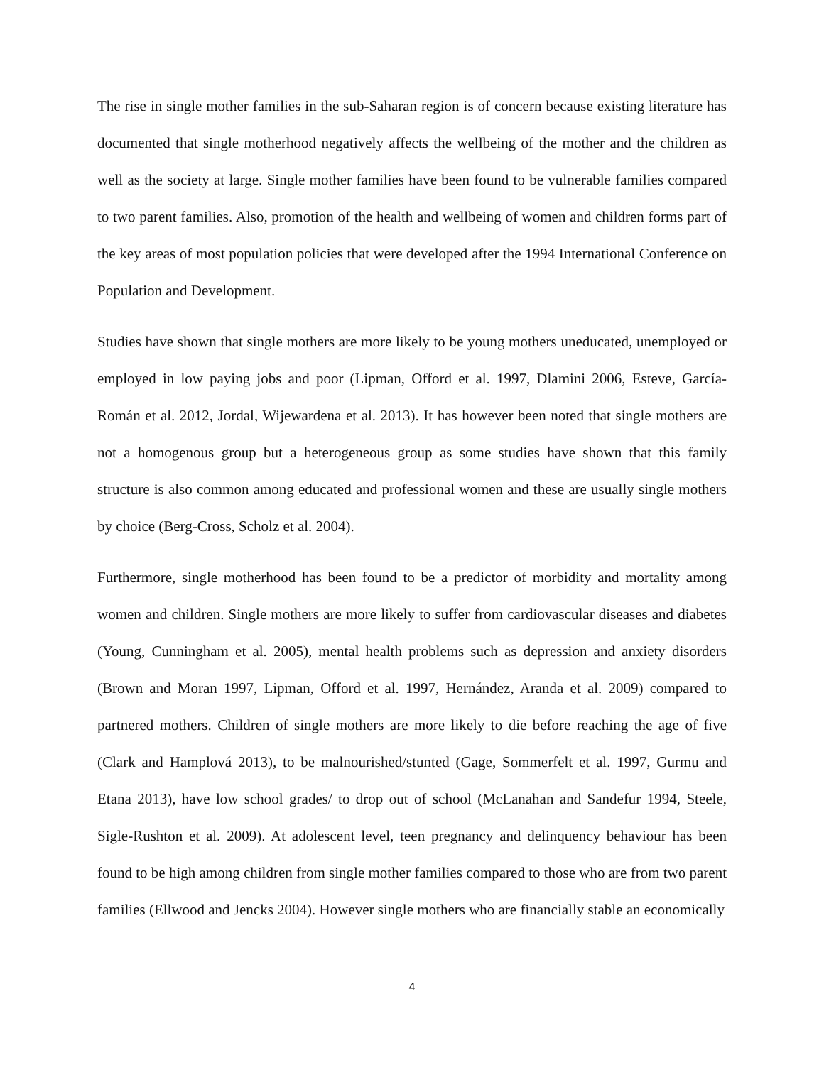The rise in single mother families in the sub-Saharan region is of concern because existing literature has documented that single motherhood negatively affects the wellbeing of the mother and the children as well as the society at large. Single mother families have been found to be vulnerable families compared to two parent families. Also, promotion of the health and wellbeing of women and children forms part of the key areas of most population policies that were developed after the 1994 International Conference on Population and Development.
Studies have shown that single mothers are more likely to be young mothers uneducated, unemployed or employed in low paying jobs and poor (Lipman, Offord et al. 1997, Dlamini 2006, Esteve, García-Román et al. 2012, Jordal, Wijewardena et al. 2013). It has however been noted that single mothers are not a homogenous group but a heterogeneous group as some studies have shown that this family structure is also common among educated and professional women and these are usually single mothers by choice (Berg-Cross, Scholz et al. 2004).
Furthermore, single motherhood has been found to be a predictor of morbidity and mortality among women and children. Single mothers are more likely to suffer from cardiovascular diseases and diabetes (Young, Cunningham et al. 2005), mental health problems such as depression and anxiety disorders (Brown and Moran 1997, Lipman, Offord et al. 1997, Hernández, Aranda et al. 2009) compared to partnered mothers. Children of single mothers are more likely to die before reaching the age of five (Clark and Hamplová 2013), to be malnourished/stunted (Gage, Sommerfelt et al. 1997, Gurmu and Etana 2013), have low school grades/ to drop out of school (McLanahan and Sandefur 1994, Steele, Sigle-Rushton et al. 2009). At adolescent level, teen pregnancy and delinquency behaviour has been found to be high among children from single mother families compared to those who are from two parent families (Ellwood and Jencks 2004). However single mothers who are financially stable an economically
4